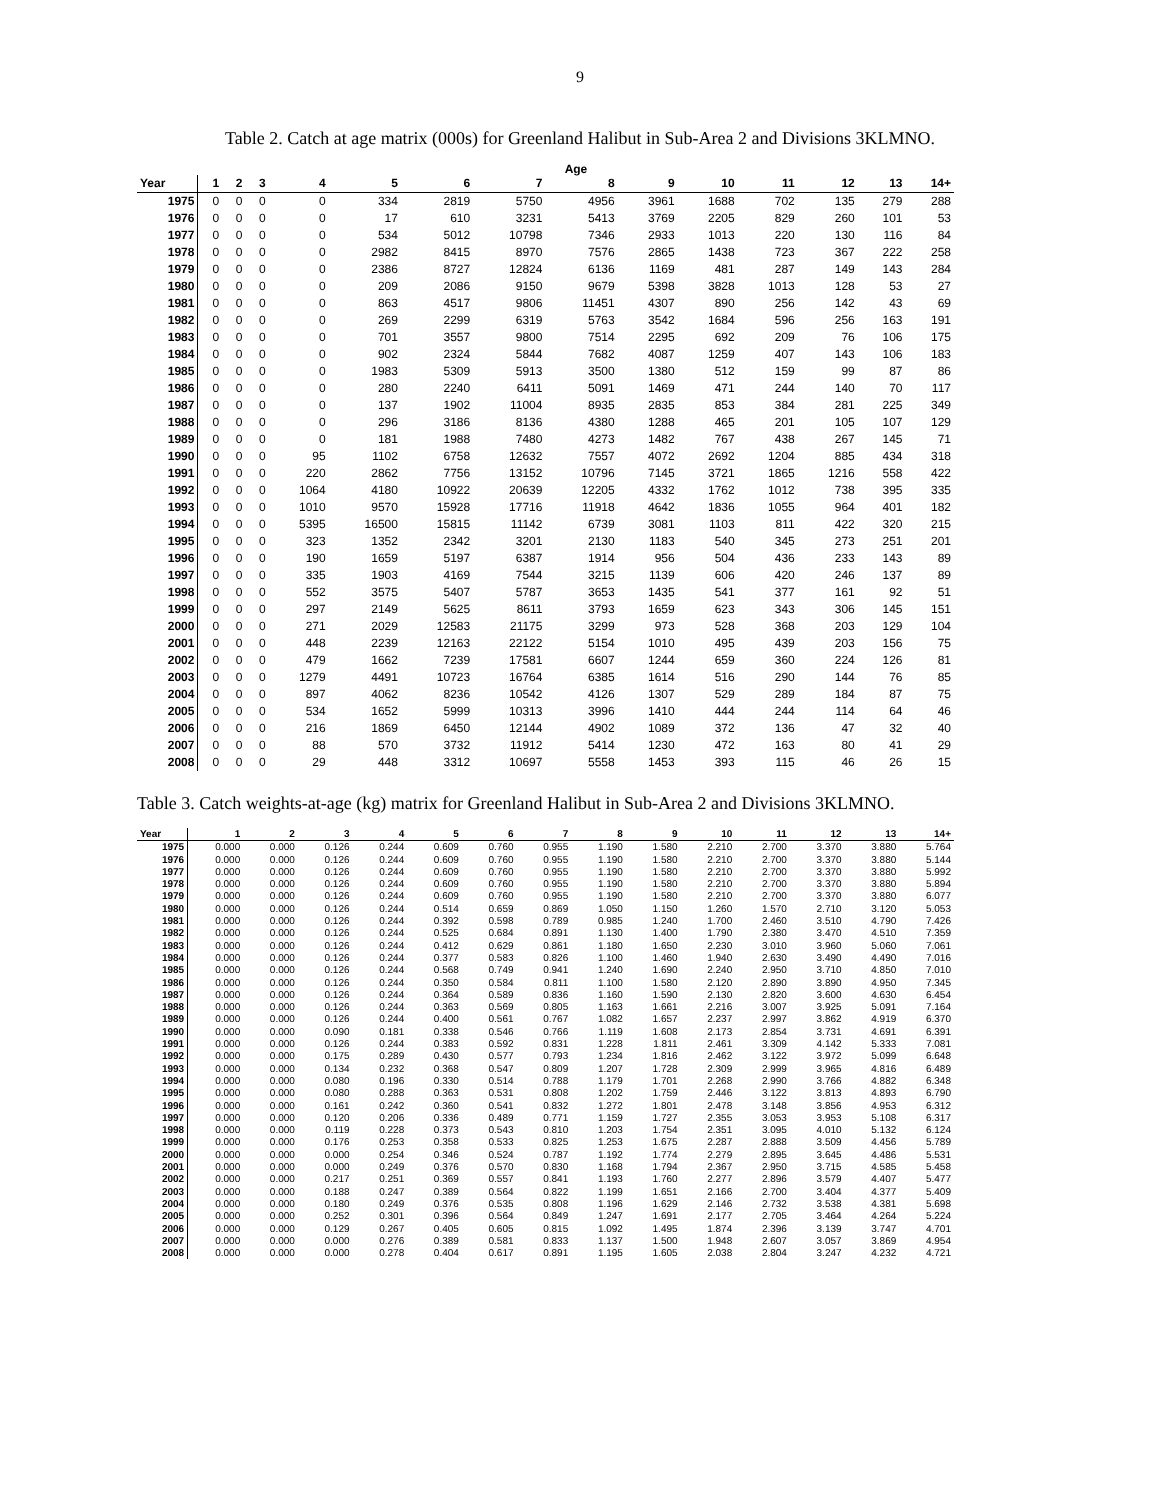9
Table 2. Catch at age matrix (000s) for Greenland Halibut in Sub-Area 2 and Divisions 3KLMNO.
| | Age | | | | | | | | | | | | | |
| --- | --- | --- | --- | --- | --- | --- | --- | --- | --- | --- | --- | --- | --- | --- |
| Year | 1 | 2 | 3 | 4 | 5 | 6 | 7 | 8 | 9 | 10 | 11 | 12 | 13 | 14+ |
| 1975 | 0 | 0 | 0 | 0 | 334 | 2819 | 5750 | 4956 | 3961 | 1688 | 702 | 135 | 279 | 288 |
| 1976 | 0 | 0 | 0 | 0 | 17 | 610 | 3231 | 5413 | 3769 | 2205 | 829 | 260 | 101 | 53 |
| 1977 | 0 | 0 | 0 | 0 | 534 | 5012 | 10798 | 7346 | 2933 | 1013 | 220 | 130 | 116 | 84 |
| 1978 | 0 | 0 | 0 | 0 | 2982 | 8415 | 8970 | 7576 | 2865 | 1438 | 723 | 367 | 222 | 258 |
| 1979 | 0 | 0 | 0 | 0 | 2386 | 8727 | 12824 | 6136 | 1169 | 481 | 287 | 149 | 143 | 284 |
| 1980 | 0 | 0 | 0 | 0 | 209 | 2086 | 9150 | 9679 | 5398 | 3828 | 1013 | 128 | 53 | 27 |
| 1981 | 0 | 0 | 0 | 0 | 863 | 4517 | 9806 | 11451 | 4307 | 890 | 256 | 142 | 43 | 69 |
| 1982 | 0 | 0 | 0 | 0 | 269 | 2299 | 6319 | 5763 | 3542 | 1684 | 596 | 256 | 163 | 191 |
| 1983 | 0 | 0 | 0 | 0 | 701 | 3557 | 9800 | 7514 | 2295 | 692 | 209 | 76 | 106 | 175 |
| 1984 | 0 | 0 | 0 | 0 | 902 | 2324 | 5844 | 7682 | 4087 | 1259 | 407 | 143 | 106 | 183 |
| 1985 | 0 | 0 | 0 | 0 | 1983 | 5309 | 5913 | 3500 | 1380 | 512 | 159 | 99 | 87 | 86 |
| 1986 | 0 | 0 | 0 | 0 | 280 | 2240 | 6411 | 5091 | 1469 | 471 | 244 | 140 | 70 | 117 |
| 1987 | 0 | 0 | 0 | 0 | 137 | 1902 | 11004 | 8935 | 2835 | 853 | 384 | 281 | 225 | 349 |
| 1988 | 0 | 0 | 0 | 0 | 296 | 3186 | 8136 | 4380 | 1288 | 465 | 201 | 105 | 107 | 129 |
| 1989 | 0 | 0 | 0 | 0 | 181 | 1988 | 7480 | 4273 | 1482 | 767 | 438 | 267 | 145 | 71 |
| 1990 | 0 | 0 | 0 | 95 | 1102 | 6758 | 12632 | 7557 | 4072 | 2692 | 1204 | 885 | 434 | 318 |
| 1991 | 0 | 0 | 0 | 220 | 2862 | 7756 | 13152 | 10796 | 7145 | 3721 | 1865 | 1216 | 558 | 422 |
| 1992 | 0 | 0 | 0 | 1064 | 4180 | 10922 | 20639 | 12205 | 4332 | 1762 | 1012 | 738 | 395 | 335 |
| 1993 | 0 | 0 | 0 | 1010 | 9570 | 15928 | 17716 | 11918 | 4642 | 1836 | 1055 | 964 | 401 | 182 |
| 1994 | 0 | 0 | 0 | 5395 | 16500 | 15815 | 11142 | 6739 | 3081 | 1103 | 811 | 422 | 320 | 215 |
| 1995 | 0 | 0 | 0 | 323 | 1352 | 2342 | 3201 | 2130 | 1183 | 540 | 345 | 273 | 251 | 201 |
| 1996 | 0 | 0 | 0 | 190 | 1659 | 5197 | 6387 | 1914 | 956 | 504 | 436 | 233 | 143 | 89 |
| 1997 | 0 | 0 | 0 | 335 | 1903 | 4169 | 7544 | 3215 | 1139 | 606 | 420 | 246 | 137 | 89 |
| 1998 | 0 | 0 | 0 | 552 | 3575 | 5407 | 5787 | 3653 | 1435 | 541 | 377 | 161 | 92 | 51 |
| 1999 | 0 | 0 | 0 | 297 | 2149 | 5625 | 8611 | 3793 | 1659 | 623 | 343 | 306 | 145 | 151 |
| 2000 | 0 | 0 | 0 | 271 | 2029 | 12583 | 21175 | 3299 | 973 | 528 | 368 | 203 | 129 | 104 |
| 2001 | 0 | 0 | 0 | 448 | 2239 | 12163 | 22122 | 5154 | 1010 | 495 | 439 | 203 | 156 | 75 |
| 2002 | 0 | 0 | 0 | 479 | 1662 | 7239 | 17581 | 6607 | 1244 | 659 | 360 | 224 | 126 | 81 |
| 2003 | 0 | 0 | 0 | 1279 | 4491 | 10723 | 16764 | 6385 | 1614 | 516 | 290 | 144 | 76 | 85 |
| 2004 | 0 | 0 | 0 | 897 | 4062 | 8236 | 10542 | 4126 | 1307 | 529 | 289 | 184 | 87 | 75 |
| 2005 | 0 | 0 | 0 | 534 | 1652 | 5999 | 10313 | 3996 | 1410 | 444 | 244 | 114 | 64 | 46 |
| 2006 | 0 | 0 | 0 | 216 | 1869 | 6450 | 12144 | 4902 | 1089 | 372 | 136 | 47 | 32 | 40 |
| 2007 | 0 | 0 | 0 | 88 | 570 | 3732 | 11912 | 5414 | 1230 | 472 | 163 | 80 | 41 | 29 |
| 2008 | 0 | 0 | 0 | 29 | 448 | 3312 | 10697 | 5558 | 1453 | 393 | 115 | 46 | 26 | 15 |
Table 3. Catch weights-at-age (kg) matrix for Greenland Halibut in Sub-Area 2 and Divisions 3KLMNO.
| Year | 1 | 2 | 3 | 4 | 5 | 6 | 7 | 8 | 9 | 10 | 11 | 12 | 13 | 14+ |
| --- | --- | --- | --- | --- | --- | --- | --- | --- | --- | --- | --- | --- | --- | --- |
| 1975 | 0.000 | 0.000 | 0.126 | 0.244 | 0.609 | 0.760 | 0.955 | 1.190 | 1.580 | 2.210 | 2.700 | 3.370 | 3.880 | 5.764 |
| 1976 | 0.000 | 0.000 | 0.126 | 0.244 | 0.609 | 0.760 | 0.955 | 1.190 | 1.580 | 2.210 | 2.700 | 3.370 | 3.880 | 5.144 |
| 1977 | 0.000 | 0.000 | 0.126 | 0.244 | 0.609 | 0.760 | 0.955 | 1.190 | 1.580 | 2.210 | 2.700 | 3.370 | 3.880 | 5.992 |
| 1978 | 0.000 | 0.000 | 0.126 | 0.244 | 0.609 | 0.760 | 0.955 | 1.190 | 1.580 | 2.210 | 2.700 | 3.370 | 3.880 | 5.894 |
| 1979 | 0.000 | 0.000 | 0.126 | 0.244 | 0.609 | 0.760 | 0.955 | 1.190 | 1.580 | 2.210 | 2.700 | 3.370 | 3.880 | 6.077 |
| 1980 | 0.000 | 0.000 | 0.126 | 0.244 | 0.514 | 0.659 | 0.869 | 1.050 | 1.150 | 1.260 | 1.570 | 2.710 | 3.120 | 5.053 |
| 1981 | 0.000 | 0.000 | 0.126 | 0.244 | 0.392 | 0.598 | 0.789 | 0.985 | 1.240 | 1.700 | 2.460 | 3.510 | 4.790 | 7.426 |
| 1982 | 0.000 | 0.000 | 0.126 | 0.244 | 0.525 | 0.684 | 0.891 | 1.130 | 1.400 | 1.790 | 2.380 | 3.470 | 4.510 | 7.359 |
| 1983 | 0.000 | 0.000 | 0.126 | 0.244 | 0.412 | 0.629 | 0.861 | 1.180 | 1.650 | 2.230 | 3.010 | 3.960 | 5.060 | 7.061 |
| 1984 | 0.000 | 0.000 | 0.126 | 0.244 | 0.377 | 0.583 | 0.826 | 1.100 | 1.460 | 1.940 | 2.630 | 3.490 | 4.490 | 7.016 |
| 1985 | 0.000 | 0.000 | 0.126 | 0.244 | 0.568 | 0.749 | 0.941 | 1.240 | 1.690 | 2.240 | 2.950 | 3.710 | 4.850 | 7.010 |
| 1986 | 0.000 | 0.000 | 0.126 | 0.244 | 0.350 | 0.584 | 0.811 | 1.100 | 1.580 | 2.120 | 2.890 | 3.890 | 4.950 | 7.345 |
| 1987 | 0.000 | 0.000 | 0.126 | 0.244 | 0.364 | 0.589 | 0.836 | 1.160 | 1.590 | 2.130 | 2.820 | 3.600 | 4.630 | 6.454 |
| 1988 | 0.000 | 0.000 | 0.126 | 0.244 | 0.363 | 0.569 | 0.805 | 1.163 | 1.661 | 2.216 | 3.007 | 3.925 | 5.091 | 7.164 |
| 1989 | 0.000 | 0.000 | 0.126 | 0.244 | 0.400 | 0.561 | 0.767 | 1.082 | 1.657 | 2.237 | 2.997 | 3.862 | 4.919 | 6.370 |
| 1990 | 0.000 | 0.000 | 0.090 | 0.181 | 0.338 | 0.546 | 0.766 | 1.119 | 1.608 | 2.173 | 2.854 | 3.731 | 4.691 | 6.391 |
| 1991 | 0.000 | 0.000 | 0.126 | 0.244 | 0.383 | 0.592 | 0.831 | 1.228 | 1.811 | 2.461 | 3.309 | 4.142 | 5.333 | 7.081 |
| 1992 | 0.000 | 0.000 | 0.175 | 0.289 | 0.430 | 0.577 | 0.793 | 1.234 | 1.816 | 2.462 | 3.122 | 3.972 | 5.099 | 6.648 |
| 1993 | 0.000 | 0.000 | 0.134 | 0.232 | 0.368 | 0.547 | 0.809 | 1.207 | 1.728 | 2.309 | 2.999 | 3.965 | 4.816 | 6.489 |
| 1994 | 0.000 | 0.000 | 0.080 | 0.196 | 0.330 | 0.514 | 0.788 | 1.179 | 1.701 | 2.268 | 2.990 | 3.766 | 4.882 | 6.348 |
| 1995 | 0.000 | 0.000 | 0.080 | 0.288 | 0.363 | 0.531 | 0.808 | 1.202 | 1.759 | 2.446 | 3.122 | 3.813 | 4.893 | 6.790 |
| 1996 | 0.000 | 0.000 | 0.161 | 0.242 | 0.360 | 0.541 | 0.832 | 1.272 | 1.801 | 2.478 | 3.148 | 3.856 | 4.953 | 6.312 |
| 1997 | 0.000 | 0.000 | 0.120 | 0.206 | 0.336 | 0.489 | 0.771 | 1.159 | 1.727 | 2.355 | 3.053 | 3.953 | 5.108 | 6.317 |
| 1998 | 0.000 | 0.000 | 0.119 | 0.228 | 0.373 | 0.543 | 0.810 | 1.203 | 1.754 | 2.351 | 3.095 | 4.010 | 5.132 | 6.124 |
| 1999 | 0.000 | 0.000 | 0.176 | 0.253 | 0.358 | 0.533 | 0.825 | 1.253 | 1.675 | 2.287 | 2.888 | 3.509 | 4.456 | 5.789 |
| 2000 | 0.000 | 0.000 | 0.000 | 0.254 | 0.346 | 0.524 | 0.787 | 1.192 | 1.774 | 2.279 | 2.895 | 3.645 | 4.486 | 5.531 |
| 2001 | 0.000 | 0.000 | 0.000 | 0.249 | 0.376 | 0.570 | 0.830 | 1.168 | 1.794 | 2.367 | 2.950 | 3.715 | 4.585 | 5.458 |
| 2002 | 0.000 | 0.000 | 0.217 | 0.251 | 0.369 | 0.557 | 0.841 | 1.193 | 1.760 | 2.277 | 2.896 | 3.579 | 4.407 | 5.477 |
| 2003 | 0.000 | 0.000 | 0.188 | 0.247 | 0.389 | 0.564 | 0.822 | 1.199 | 1.651 | 2.166 | 2.700 | 3.404 | 4.377 | 5.409 |
| 2004 | 0.000 | 0.000 | 0.180 | 0.249 | 0.376 | 0.535 | 0.808 | 1.196 | 1.629 | 2.146 | 2.732 | 3.538 | 4.381 | 5.698 |
| 2005 | 0.000 | 0.000 | 0.252 | 0.301 | 0.396 | 0.564 | 0.849 | 1.247 | 1.691 | 2.177 | 2.705 | 3.464 | 4.264 | 5.224 |
| 2006 | 0.000 | 0.000 | 0.129 | 0.267 | 0.405 | 0.605 | 0.815 | 1.092 | 1.495 | 1.874 | 2.396 | 3.139 | 3.747 | 4.701 |
| 2007 | 0.000 | 0.000 | 0.000 | 0.276 | 0.389 | 0.581 | 0.833 | 1.137 | 1.500 | 1.948 | 2.607 | 3.057 | 3.869 | 4.954 |
| 2008 | 0.000 | 0.000 | 0.000 | 0.278 | 0.404 | 0.617 | 0.891 | 1.195 | 1.605 | 2.038 | 2.804 | 3.247 | 4.232 | 4.721 |